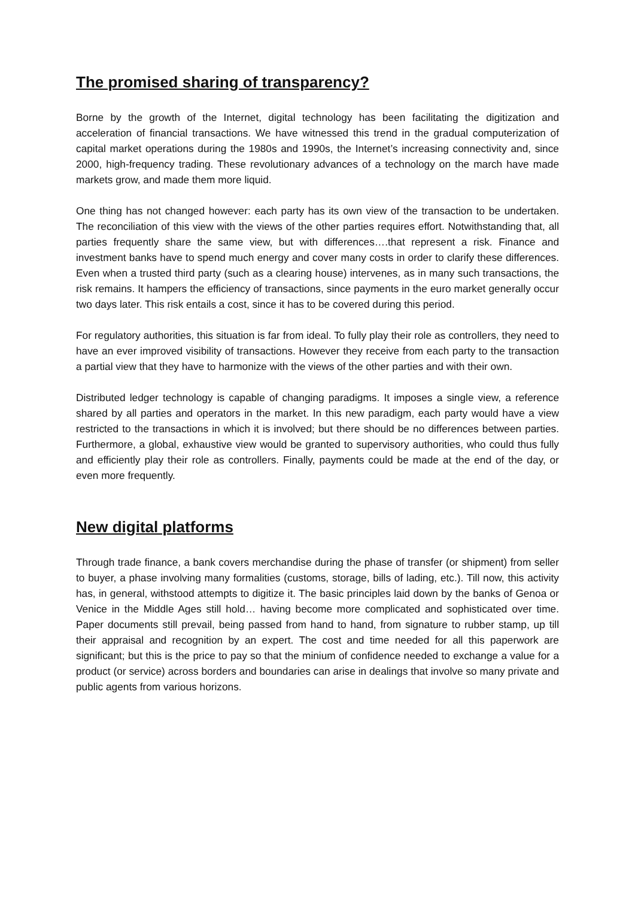The promised sharing of transparency?
Borne by the growth of the Internet, digital technology has been facilitating the digitization and acceleration of financial transactions. We have witnessed this trend in the gradual computerization of capital market operations during the 1980s and 1990s, the Internet’s increasing connectivity and, since 2000, high-frequency trading. These revolutionary advances of a technology on the march have made markets grow, and made them more liquid.
One thing has not changed however: each party has its own view of the transaction to be undertaken. The reconciliation of this view with the views of the other parties requires effort. Notwithstanding that, all parties frequently share the same view, but with differences….that represent a risk. Finance and investment banks have to spend much energy and cover many costs in order to clarify these differences. Even when a trusted third party (such as a clearing house) intervenes, as in many such transactions, the risk remains. It hampers the efficiency of transactions, since payments in the euro market generally occur two days later. This risk entails a cost, since it has to be covered during this period.
For regulatory authorities, this situation is far from ideal. To fully play their role as controllers, they need to have an ever improved visibility of transactions. However they receive from each party to the transaction a partial view that they have to harmonize with the views of the other parties and with their own.
Distributed ledger technology is capable of changing paradigms. It imposes a single view, a reference shared by all parties and operators in the market. In this new paradigm, each party would have a view restricted to the transactions in which it is involved; but there should be no differences between parties. Furthermore, a global, exhaustive view would be granted to supervisory authorities, who could thus fully and efficiently play their role as controllers. Finally, payments could be made at the end of the day, or even more frequently.
New digital platforms
Through trade finance, a bank covers merchandise during the phase of transfer (or shipment) from seller to buyer, a phase involving many formalities (customs, storage, bills of lading, etc.). Till now, this activity has, in general, withstood attempts to digitize it. The basic principles laid down by the banks of Genoa or Venice in the Middle Ages still hold… having become more complicated and sophisticated over time. Paper documents still prevail, being passed from hand to hand, from signature to rubber stamp, up till their appraisal and recognition by an expert. The cost and time needed for all this paperwork are significant; but this is the price to pay so that the minium of confidence needed to exchange a value for a product (or service) across borders and boundaries can arise in dealings that involve so many private and public agents from various horizons.